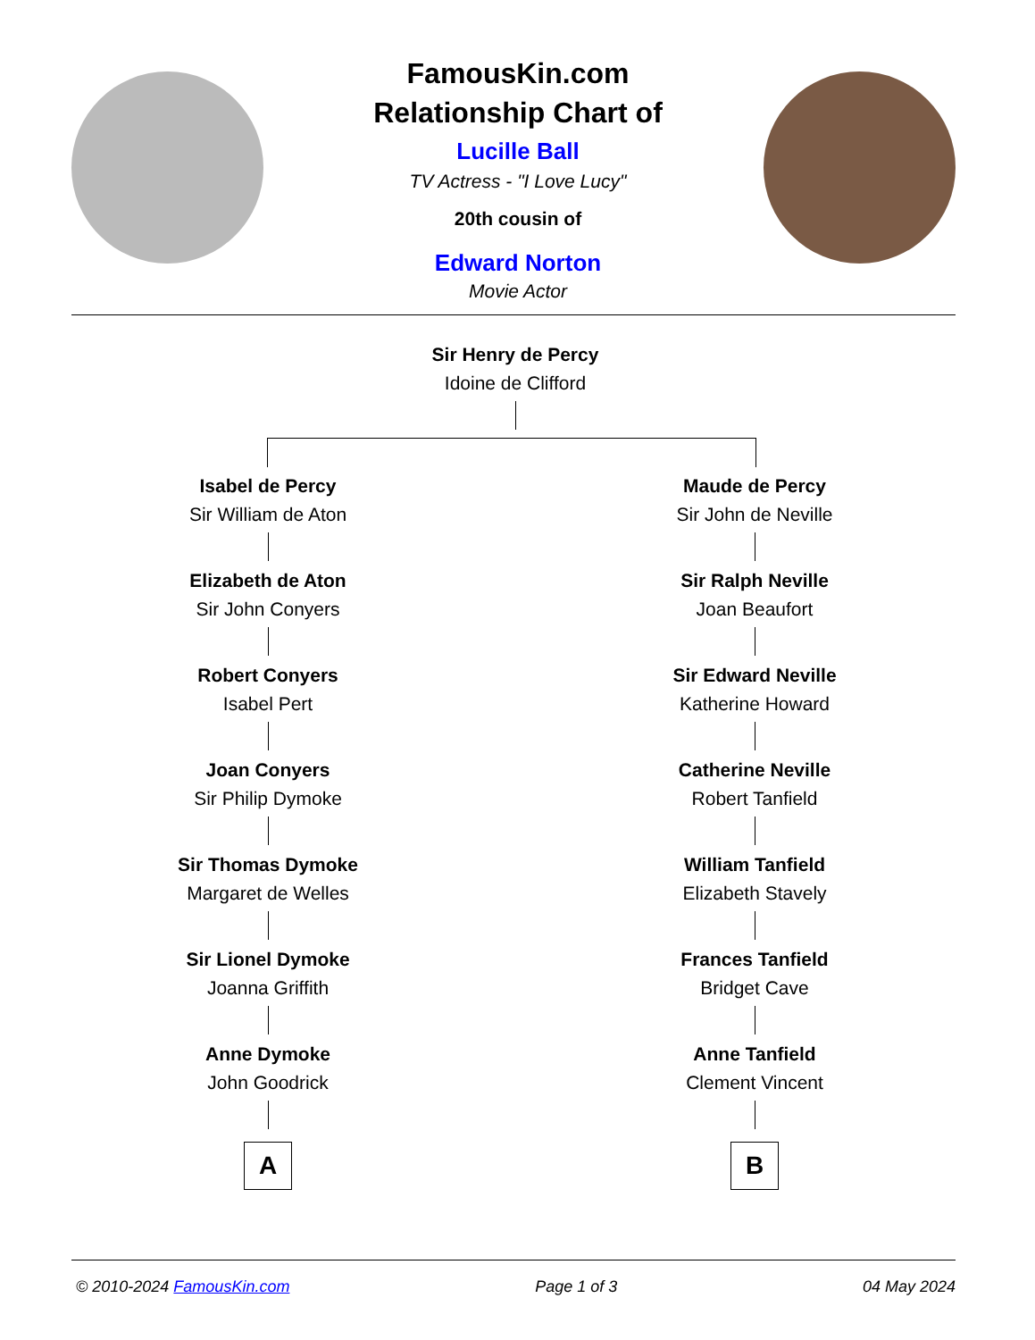FamousKin.com
Relationship Chart of
Lucille Ball
TV Actress - "I Love Lucy"
20th cousin of
Edward Norton
Movie Actor
Sir Henry de Percy
Idoine de Clifford
Isabel de Percy
Sir William de Aton
Elizabeth de Aton
Sir John Conyers
Robert Conyers
Isabel Pert
Joan Conyers
Sir Philip Dymoke
Sir Thomas Dymoke
Margaret de Welles
Sir Lionel Dymoke
Joanna Griffith
Anne Dymoke
John Goodrick
A
Maude de Percy
Sir John de Neville
Sir Ralph Neville
Joan Beaufort
Sir Edward Neville
Katherine Howard
Catherine Neville
Robert Tanfield
William Tanfield
Elizabeth Stavely
Frances Tanfield
Bridget Cave
Anne Tanfield
Clement Vincent
B
© 2010-2024 FamousKin.com Page 1 of 3 04 May 2024